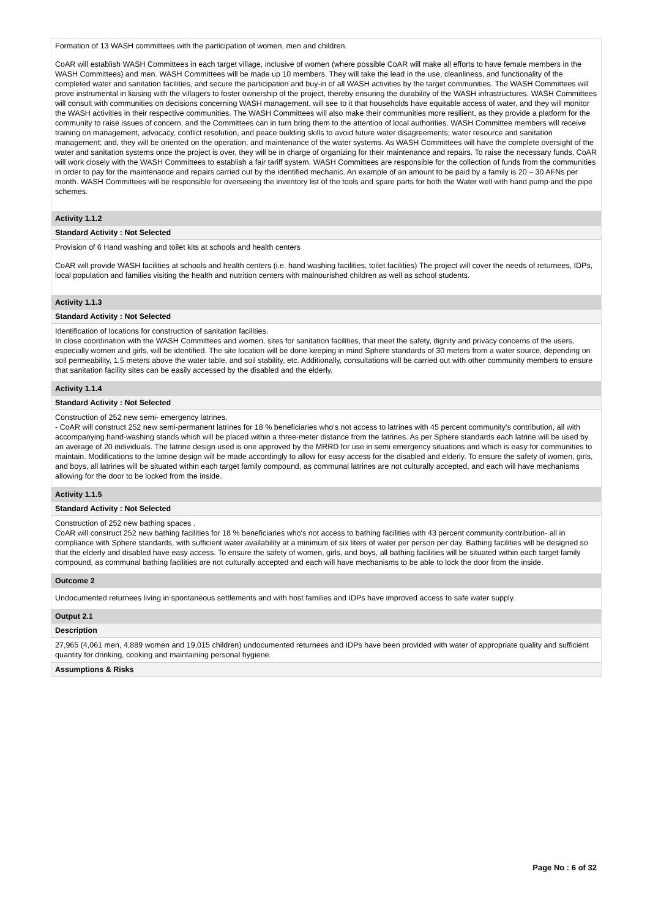Formation of 13 WASH committees with the participation of women, men and children.
CoAR will establish WASH Committees in each target village, inclusive of women (where possible CoAR will make all efforts to have female members in the WASH Committees) and men. WASH Committees will be made up 10 members. They will take the lead in the use, cleanliness, and functionality of the completed water and sanitation facilities, and secure the participation and buy-in of all WASH activities by the target communities. The WASH Committees will prove instrumental in liaising with the villagers to foster ownership of the project, thereby ensuring the durability of the WASH infrastructures. WASH Committees will consult with communities on decisions concerning WASH management, will see to it that households have equitable access of water, and they will monitor the WASH activities in their respective communities. The WASH Committees will also make their communities more resilient, as they provide a platform for the community to raise issues of concern, and the Committees can in turn bring them to the attention of local authorities. WASH Committee members will receive training on management, advocacy, conflict resolution, and peace building skills to avoid future water disagreements; water resource and sanitation management; and, they will be oriented on the operation, and maintenance of the water systems. As WASH Committees will have the complete oversight of the water and sanitation systems once the project is over, they will be in charge of organizing for their maintenance and repairs. To raise the necessary funds, CoAR will work closely with the WASH Committees to establish a fair tariff system. WASH Committees are responsible for the collection of funds from the communities in order to pay for the maintenance and repairs carried out by the identified mechanic. An example of an amount to be paid by a family is 20 – 30 AFNs per month. WASH Committees will be responsible for overseeing the inventory list of the tools and spare parts for both the Water well with hand pump and the pipe schemes.
Activity 1.1.2
Standard Activity : Not Selected
Provision of 6 Hand washing and toilet kits at schools and health centers
CoAR will provide WASH facilities at schools and health centers (i.e. hand washing facilities, toilet facilities) The project will cover the needs of returnees, IDPs, local population and families visiting the health and nutrition centers with malnourished children as well as school students.
Activity 1.1.3
Standard Activity : Not Selected
Identification of locations for construction of sanitation facilities.
In close coordination with the WASH Committees and women, sites for sanitation facilities, that meet the safety, dignity and privacy concerns of the users, especially women and girls, will be identified. The site location will be done keeping in mind Sphere standards of 30 meters from a water source, depending on soil permeability, 1.5 meters above the water table, and soil stability, etc. Additionally, consultations will be carried out with other community members to ensure that sanitation facility sites can be easily accessed by the disabled and the elderly.
Activity 1.1.4
Standard Activity : Not Selected
Construction of 252 new semi- emergency latrines.
- CoAR will construct 252 new semi-permanent latrines for 18 % beneficiaries who's not access to latrines with 45 percent community's contribution, all with accompanying hand-washing stands which will be placed within a three-meter distance from the latrines. As per Sphere standards each latrine will be used by an average of 20 individuals. The latrine design used is one approved by the MRRD for use in semi emergency situations and which is easy for communities to maintain. Modifications to the latrine design will be made accordingly to allow for easy access for the disabled and elderly. To ensure the safety of women, girls, and boys, all latrines will be situated within each target family compound, as communal latrines are not culturally accepted, and each will have mechanisms allowing for the door to be locked from the inside.
Activity 1.1.5
Standard Activity : Not Selected
Construction of 252 new bathing spaces .
CoAR will construct 252 new bathing facilities for 18 % beneficiaries who's not access to bathing facilities with 43 percent community contribution- all in compliance with Sphere standards, with sufficient water availability at a minimum of six liters of water per person per day. Bathing facilities will be designed so that the elderly and disabled have easy access. To ensure the safety of women, girls, and boys, all bathing facilities will be situated within each target family compound, as communal bathing facilities are not culturally accepted and each will have mechanisms to be able to lock the door from the inside.
Outcome 2
Undocumented returnees living in spontaneous settlements and with host families and IDPs have improved access to safe water supply.
Output 2.1
Description
27,965 (4,061 men, 4,889 women and 19,015 children) undocumented returnees and IDPs have been provided with water of appropriate quality and sufficient quantity for drinking, cooking and maintaining personal hygiene.
Assumptions & Risks
Page No : 6 of 32